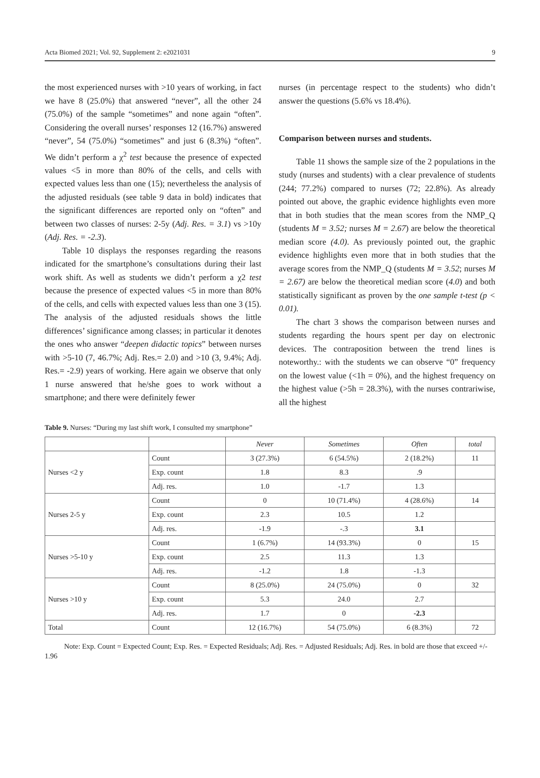Acta Biomed 2021; Vol. 92, Supplement 2: e2021031 9
the most experienced nurses with >10 years of working, in fact we have 8 (25.0%) that answered “never”, all the other 24 (75.0%) of the sample “sometimes” and none again “often”. Considering the overall nurses’ responses 12 (16.7%) answered “never”, 54 (75.0%) “sometimes” and just 6 (8.3%) “often”. We didn’t perform a χ<sup>2</sup> test because the presence of expected values <5 in more than 80% of the cells, and cells with expected values less than one (15); nevertheless the analysis of the adjusted residuals (see table 9 data in bold) indicates that the significant differences are reported only on “often” and between two classes of nurses: 2-5y (Adj. Res. = 3.1) vs >10y (Adj. Res. = -2.3).
Table 10 displays the responses regarding the reasons indicated for the smartphone’s consultations during their last work shift. As well as students we didn’t perform a χ2 test because the presence of expected values <5 in more than 80% of the cells, and cells with expected values less than one 3 (15). The analysis of the adjusted residuals shows the little differences’ significance among classes; in particular it denotes the ones who answer “deepen didactic topics” between nurses with >5-10 (7, 46.7%; Adj. Res.= 2.0) and >10 (3, 9.4%; Adj. Res.= -2.9) years of working. Here again we observe that only 1 nurse answered that he/she goes to work without a smartphone; and there were definitely fewer
nurses (in percentage respect to the students) who didn’t answer the questions (5.6% vs 18.4%).
Comparison between nurses and students.
Table 11 shows the sample size of the 2 populations in the study (nurses and students) with a clear prevalence of students (244; 77.2%) compared to nurses (72; 22.8%). As already pointed out above, the graphic evidence highlights even more that in both studies that the mean scores from the NMP_Q (students M = 3.52; nurses M = 2.67) are below the theoretical median score (4.0). As previously pointed out, the graphic evidence highlights even more that in both studies that the average scores from the NMP_Q (students M = 3.52; nurses M = 2.67) are below the theoretical median score (4.0) and both statistically significant as proven by the one sample t-test (p < 0.01).
The chart 3 shows the comparison between nurses and students regarding the hours spent per day on electronic devices. The contraposition between the trend lines is noteworthy.: with the students we can observe “0” frequency on the lowest value (<1h = 0%), and the highest frequency on the highest value (>5h = 28.3%), with the nurses contrariwise, all the highest
Table 9. Nurses: “During my last shift work, I consulted my smartphone”
| | | Never | Sometimes | Often | total |
| --- | --- | --- | --- | --- | --- |
| Nurses <2 y | Count | 3 (27.3%) | 6 (54.5%) | 2 (18.2%) | 11 |
| | Exp. count | 1.8 | 8.3 | .9 | |
| | Adj. res. | 1.0 | -1.7 | 1.3 | |
| Nurses 2-5 y | Count | 0 | 10 (71.4%) | 4 (28.6%) | 14 |
| | Exp. count | 2.3 | 10.5 | 1.2 | |
| | Adj. res. | -1.9 | -.3 | 3.1 | |
| Nurses >5-10 y | Count | 1 (6.7%) | 14 (93.3%) | 0 | 15 |
| | Exp. count | 2.5 | 11.3 | 1.3 | |
| | Adj. res. | -1.2 | 1.8 | -1.3 | |
| Nurses >10 y | Count | 8 (25.0%) | 24 (75.0%) | 0 | 32 |
| | Exp. count | 5.3 | 24.0 | 2.7 | |
| | Adj. res. | 1.7 | 0 | -2.3 | |
| Total | Count | 12 (16.7%) | 54 (75.0%) | 6 (8.3%) | 72 |
Note: Exp. Count = Expected Count; Exp. Res. = Expected Residuals; Adj. Res. = Adjusted Residuals; Adj. Res. in bold are those that exceed +/- 1.96